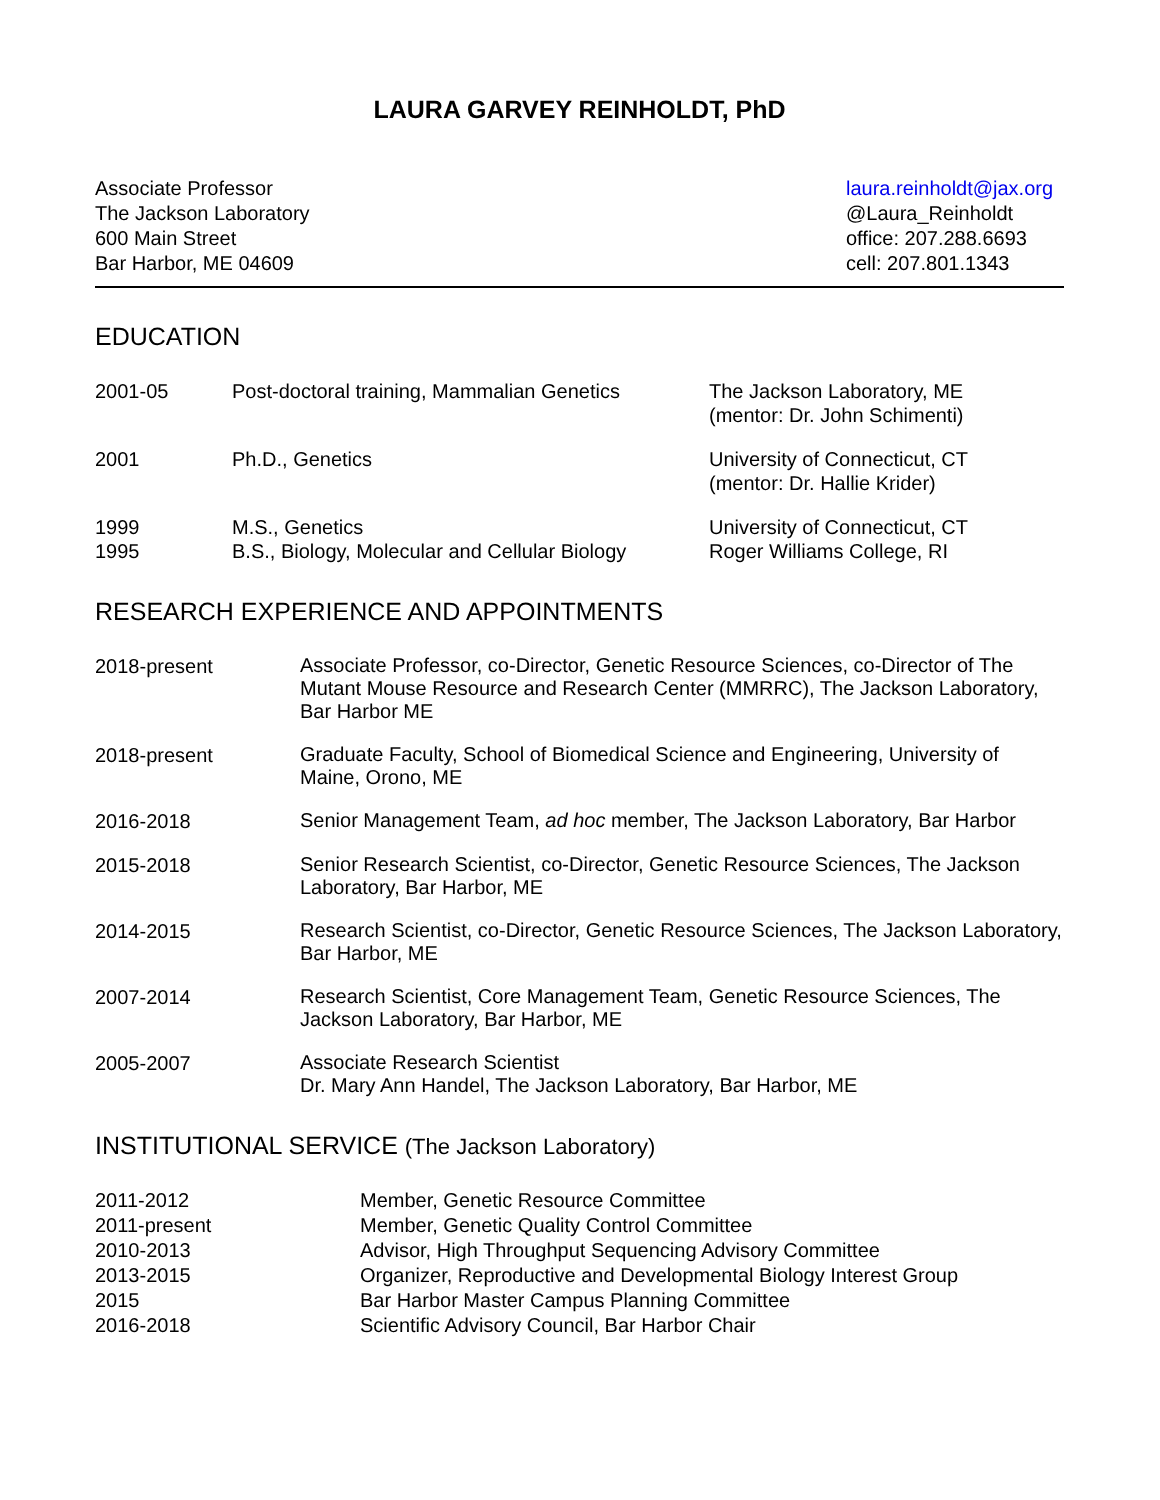LAURA GARVEY REINHOLDT, PhD
Associate Professor
The Jackson Laboratory
600 Main Street
Bar Harbor, ME 04609
laura.reinholdt@jax.org
@Laura_Reinholdt
office: 207.288.6693
cell: 207.801.1343
EDUCATION
2001-05 Post-doctoral training, Mammalian Genetics
The Jackson Laboratory, ME
(mentor: Dr. John Schimenti)
2001 Ph.D., Genetics University of Connecticut, CT
(mentor: Dr. Hallie Krider)
1999
1995
M.S., Genetics
B.S., Biology, Molecular and Cellular Biology
University of Connecticut, CT
Roger Williams College, RI
RESEARCH EXPERIENCE AND APPOINTMENTS
2018-present
Associate Professor, co-Director, Genetic Resource Sciences, co-Director of The Mutant Mouse Resource and Research Center (MMRRC), The Jackson Laboratory, Bar Harbor ME
2018-present
Graduate Faculty, School of Biomedical Science and Engineering, University of Maine, Orono, ME
2016-2018
Senior Management Team, ad hoc member, The Jackson Laboratory, Bar Harbor
2015-2018
Senior Research Scientist, co-Director, Genetic Resource Sciences, The Jackson Laboratory, Bar Harbor, ME
2014-2015
Research Scientist, co-Director, Genetic Resource Sciences, The Jackson Laboratory, Bar Harbor, ME
2007-2014
Research Scientist, Core Management Team, Genetic Resource Sciences, The Jackson Laboratory, Bar Harbor, ME
2005-2007
Associate Research Scientist
Dr. Mary Ann Handel, The Jackson Laboratory, Bar Harbor, ME
INSTITUTIONAL SERVICE (The Jackson Laboratory)
2011-2012 Member, Genetic Resource Committee
2011-present Member, Genetic Quality Control Committee
2010-2013 Advisor, High Throughput Sequencing Advisory Committee
2013-2015 Organizer, Reproductive and Developmental Biology Interest Group
2015 Bar Harbor Master Campus Planning Committee
2016-2018 Scientific Advisory Council, Bar Harbor Chair